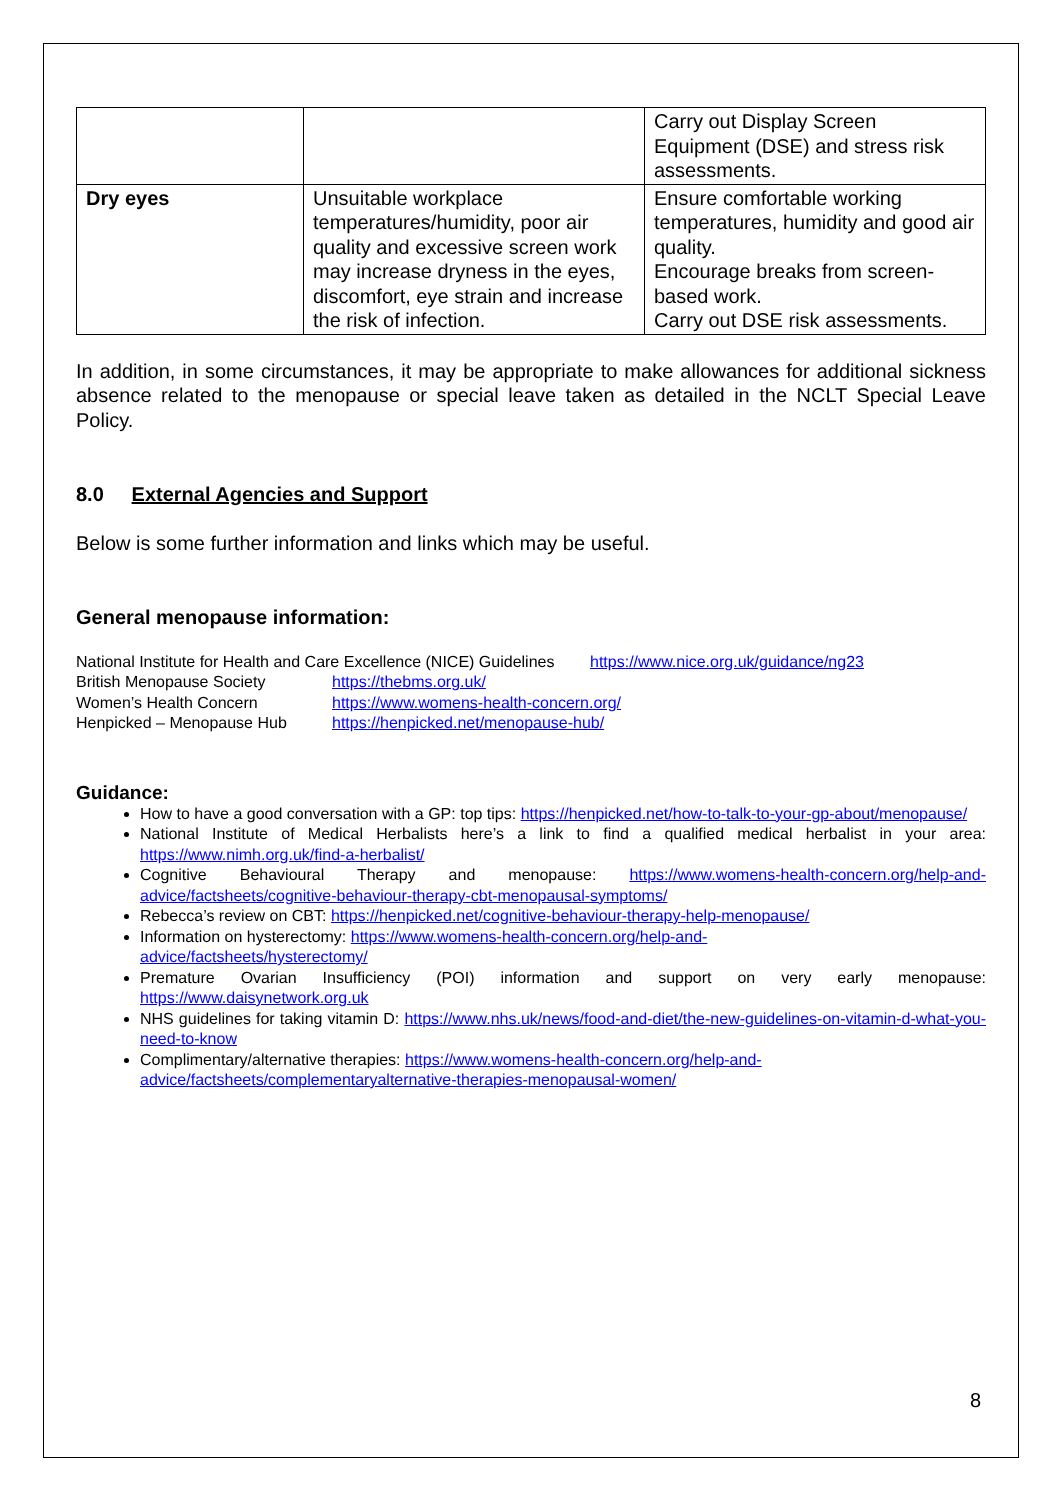| | | Carry out Display Screen Equipment (DSE) and stress risk assessments. |
| Dry eyes | Unsuitable workplace temperatures/humidity, poor air quality and excessive screen work may increase dryness in the eyes, discomfort, eye strain and increase the risk of infection. | Ensure comfortable working temperatures, humidity and good air quality. Encourage breaks from screen-based work. Carry out DSE risk assessments. |
In addition, in some circumstances, it may be appropriate to make allowances for additional sickness absence related to the menopause or special leave taken as detailed in the NCLT Special Leave Policy.
8.0 External Agencies and Support
Below is some further information and links which may be useful.
General menopause information:
National Institute for Health and Care Excellence (NICE) Guidelines https://www.nice.org.uk/guidance/ng23
British Menopause Society https://thebms.org.uk/
Women’s Health Concern https://www.womens-health-concern.org/
Henpicked – Menopause Hub https://henpicked.net/menopause-hub/
Guidance:
How to have a good conversation with a GP: top tips: https://henpicked.net/how-to-talk-to-your-gp-about/menopause/
National Institute of Medical Herbalists here’s a link to find a qualified medical herbalist in your area: https://www.nimh.org.uk/find-a-herbalist/
Cognitive Behavioural Therapy and menopause: https://www.womens-health-concern.org/help-and-advice/factsheets/cognitive-behaviour-therapy-cbt-menopausal-symptoms/
Rebecca’s review on CBT: https://henpicked.net/cognitive-behaviour-therapy-help-menopause/
Information on hysterectomy: https://www.womens-health-concern.org/help-and-
advice/factsheets/hysterectomy/
Premature Ovarian Insufficiency (POI) information and support on very early menopause: https://www.daisynetwork.org.uk
NHS guidelines for taking vitamin D: https://www.nhs.uk/news/food-and-diet/the-new-guidelines-on-vitamin-d-what-you-need-to-know
Complimentary/alternative therapies: https://www.womens-health-concern.org/help-and-
advice/factsheets/complementaryalternative-therapies-menopausal-women/
8